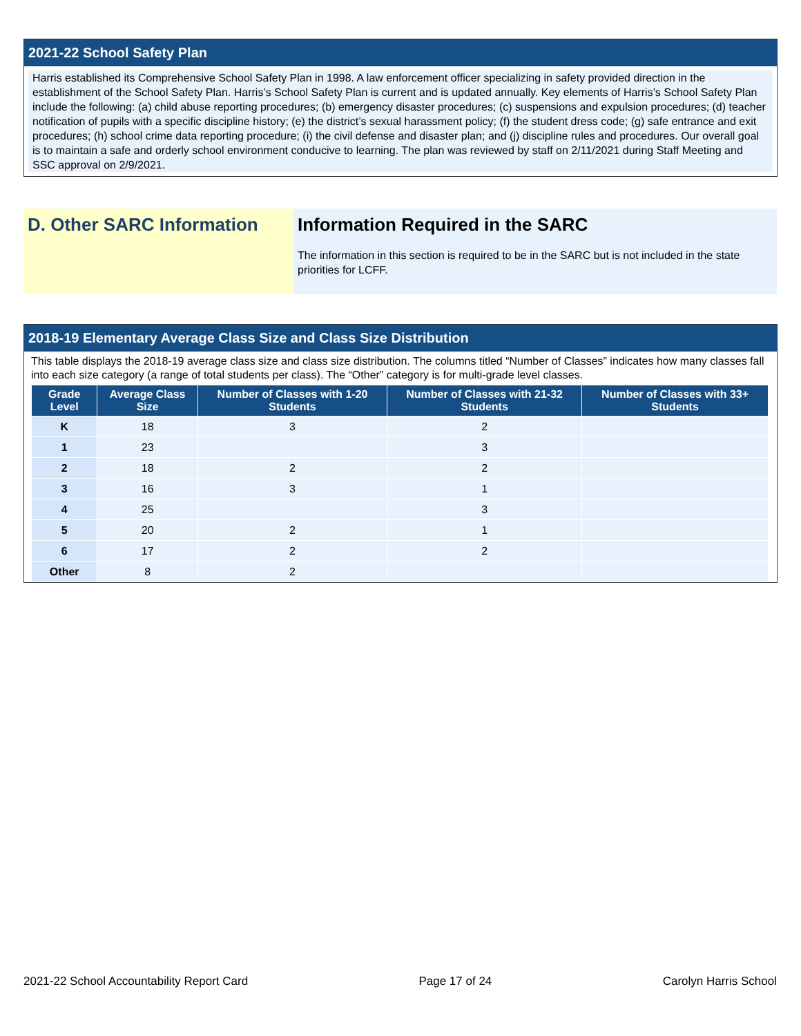2021-22 School Safety Plan
Harris established its Comprehensive School Safety Plan in 1998. A law enforcement officer specializing in safety provided direction in the establishment of the School Safety Plan. Harris’s School Safety Plan is current and is updated annually. Key elements of Harris’s School Safety Plan include the following: (a) child abuse reporting procedures; (b) emergency disaster procedures; (c) suspensions and expulsion procedures; (d) teacher notification of pupils with a specific discipline history; (e) the district’s sexual harassment policy; (f) the student dress code; (g) safe entrance and exit procedures; (h) school crime data reporting procedure; (i) the civil defense and disaster plan; and (j) discipline rules and procedures. Our overall goal is to maintain a safe and orderly school environment conducive to learning. The plan was reviewed by staff on 2/11/2021 during Staff Meeting and SSC approval on 2/9/2021.
D. Other SARC Information Information Required in the SARC
The information in this section is required to be in the SARC but is not included in the state priorities for LCFF.
2018-19 Elementary Average Class Size and Class Size Distribution
This table displays the 2018-19 average class size and class size distribution. The columns titled “Number of Classes” indicates how many classes fall into each size category (a range of total students per class). The “Other” category is for multi-grade level classes.
| Grade Level | Average Class Size | Number of Classes with 1-20 Students | Number of Classes with 21-32 Students | Number of Classes with 33+ Students |
| --- | --- | --- | --- | --- |
| K | 18 | 3 | 2 | |
| 1 | 23 | | 3 | |
| 2 | 18 | 2 | 2 | |
| 3 | 16 | 3 | 1 | |
| 4 | 25 | | 3 | |
| 5 | 20 | 2 | 1 | |
| 6 | 17 | 2 | 2 | |
| Other | 8 | 2 | | |
2021-22 School Accountability Report Card Page 17 of 24 Carolyn Harris School